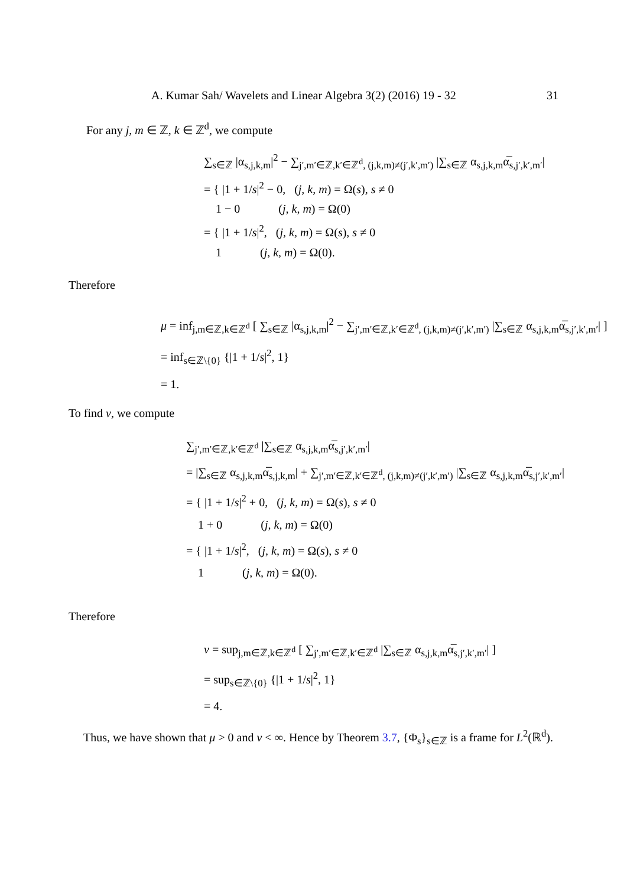A. Kumar Sah/ Wavelets and Linear Algebra 3(2) (2016) 19 - 32 31
For any j, m ∈ ℤ, k ∈ ℤ<sup>d</sup>, we compute
∑<sub>s∈ℤ</sub> |α<sub>s,j,k,m</sub>|<sup>2</sup> − ∑<sub>j′,m′∈ℤ,k′∈ℤ<sup>d</sup>, (j,k,m)≠(j′,k′,m′)</sub> |∑<sub>s∈ℤ</sub> α<sub>s,j,k,m</sub>α̅<sub>s,j′,k′,m′</sub>|
= { |1 + 1/s|<sup>2</sup> − 0, (j, k, m) = Ω(s), s ≠ 0
1 − 0 (j, k, m) = Ω(0)
= { |1 + 1/s|<sup>2</sup>, (j, k, m) = Ω(s), s ≠ 0
1 (j, k, m) = Ω(0).
Therefore
μ = inf<sub>j,m∈ℤ,k∈ℤ<sup>d</sup></sub> [ ∑<sub>s∈ℤ</sub> |α<sub>s,j,k,m</sub>|<sup>2</sup> − ∑<sub>j′,m′∈ℤ,k′∈ℤ<sup>d</sup>, (j,k,m)≠(j′,k′,m′)</sub> |∑<sub>s∈ℤ</sub> α<sub>s,j,k,m</sub>α̅<sub>s,j′,k′,m′</sub>| ]
= inf<sub>s∈ℤ\{0}</sub> {|1 + 1/s|<sup>2</sup>, 1}
= 1.
To find ν, we compute
∑<sub>j′,m′∈ℤ,k′∈ℤ<sup>d</sup></sub> |∑<sub>s∈ℤ</sub> α<sub>s,j,k,m</sub>α̅<sub>s,j′,k′,m′</sub>|
= |∑<sub>s∈ℤ</sub> α<sub>s,j,k,m</sub>α̅<sub>s,j,k,m</sub>| + ∑<sub>j′,m′∈ℤ,k′∈ℤ<sup>d</sup>, (j,k,m)≠(j′,k′,m′)</sub> |∑<sub>s∈ℤ</sub> α<sub>s,j,k,m</sub>α̅<sub>s,j′,k′,m′</sub>|
= { |1 + 1/s|<sup>2</sup> + 0, (j, k, m) = Ω(s), s ≠ 0
1 + 0 (j, k, m) = Ω(0)
= { |1 + 1/s|<sup>2</sup>, (j, k, m) = Ω(s), s ≠ 0
1 (j, k, m) = Ω(0).
Therefore
ν = sup<sub>j,m∈ℤ,k∈ℤ<sup>d</sup></sub> [ ∑<sub>j′,m′∈ℤ,k′∈ℤ<sup>d</sup></sub> |∑<sub>s∈ℤ</sub> α<sub>s,j,k,m</sub>α̅<sub>s,j′,k′,m′</sub>| ]
= sup<sub>s∈ℤ\{0}</sub> {|1 + 1/s|<sup>2</sup>, 1}
= 4.
Thus, we have shown that μ > 0 and ν < ∞. Hence by Theorem 3.7, {Φ<sub>s</sub>}<sub>s∈ℤ</sub> is a frame for L<sup>2</sup>(ℝ<sup>d</sup>).